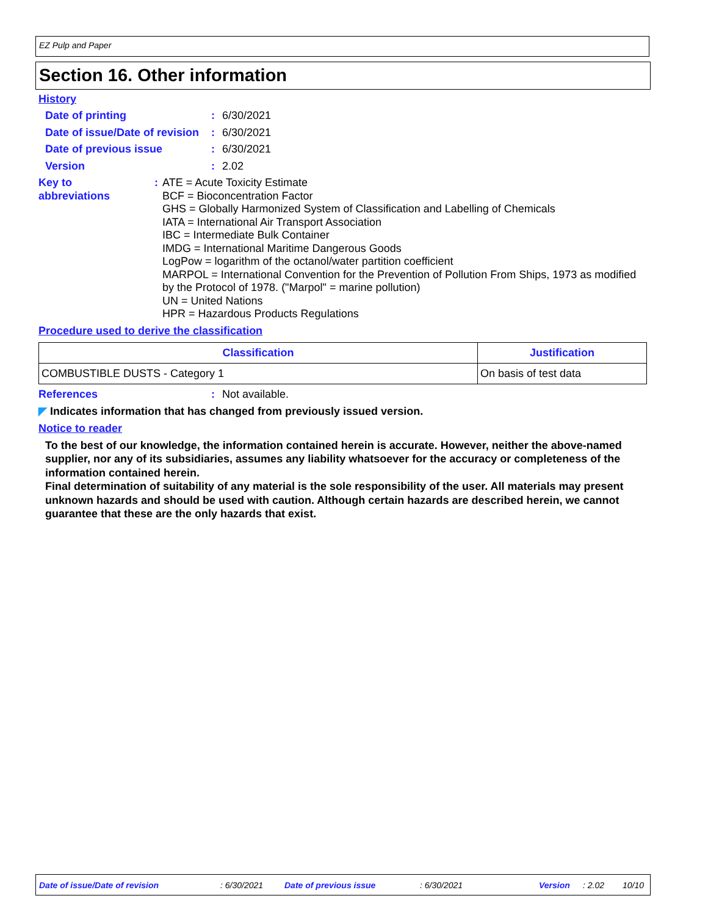EZ Pulp and Paper
Section 16. Other information
History
Date of printing : 6/30/2021
Date of issue/Date of revision
: 6/30/2021
Date of previous issue : 6/30/2021
Version : 2.02
Key to abbreviations : ATE = Acute Toxicity Estimate
BCF = Bioconcentration Factor
GHS = Globally Harmonized System of Classification and Labelling of Chemicals
IATA = International Air Transport Association
IBC = Intermediate Bulk Container
IMDG = International Maritime Dangerous Goods
LogPow = logarithm of the octanol/water partition coefficient
MARPOL = International Convention for the Prevention of Pollution From Ships, 1973 as modified by the Protocol of 1978. ("Marpol" = marine pollution)
UN = United Nations
HPR = Hazardous Products Regulations
Procedure used to derive the classification
| Classification | Justification |
| --- | --- |
| COMBUSTIBLE DUSTS - Category 1 | On basis of test data |
References : Not available.
◤ Indicates information that has changed from previously issued version.
Notice to reader
To the best of our knowledge, the information contained herein is accurate. However, neither the above-named supplier, nor any of its subsidiaries, assumes any liability whatsoever for the accuracy or completeness of the information contained herein.
Final determination of suitability of any material is the sole responsibility of the user. All materials may present unknown hazards and should be used with caution. Although certain hazards are described herein, we cannot guarantee that these are the only hazards that exist.
Date of issue/Date of revision : 6/30/2021 Date of previous issue : 6/30/2021 Version : 2.02 10/10